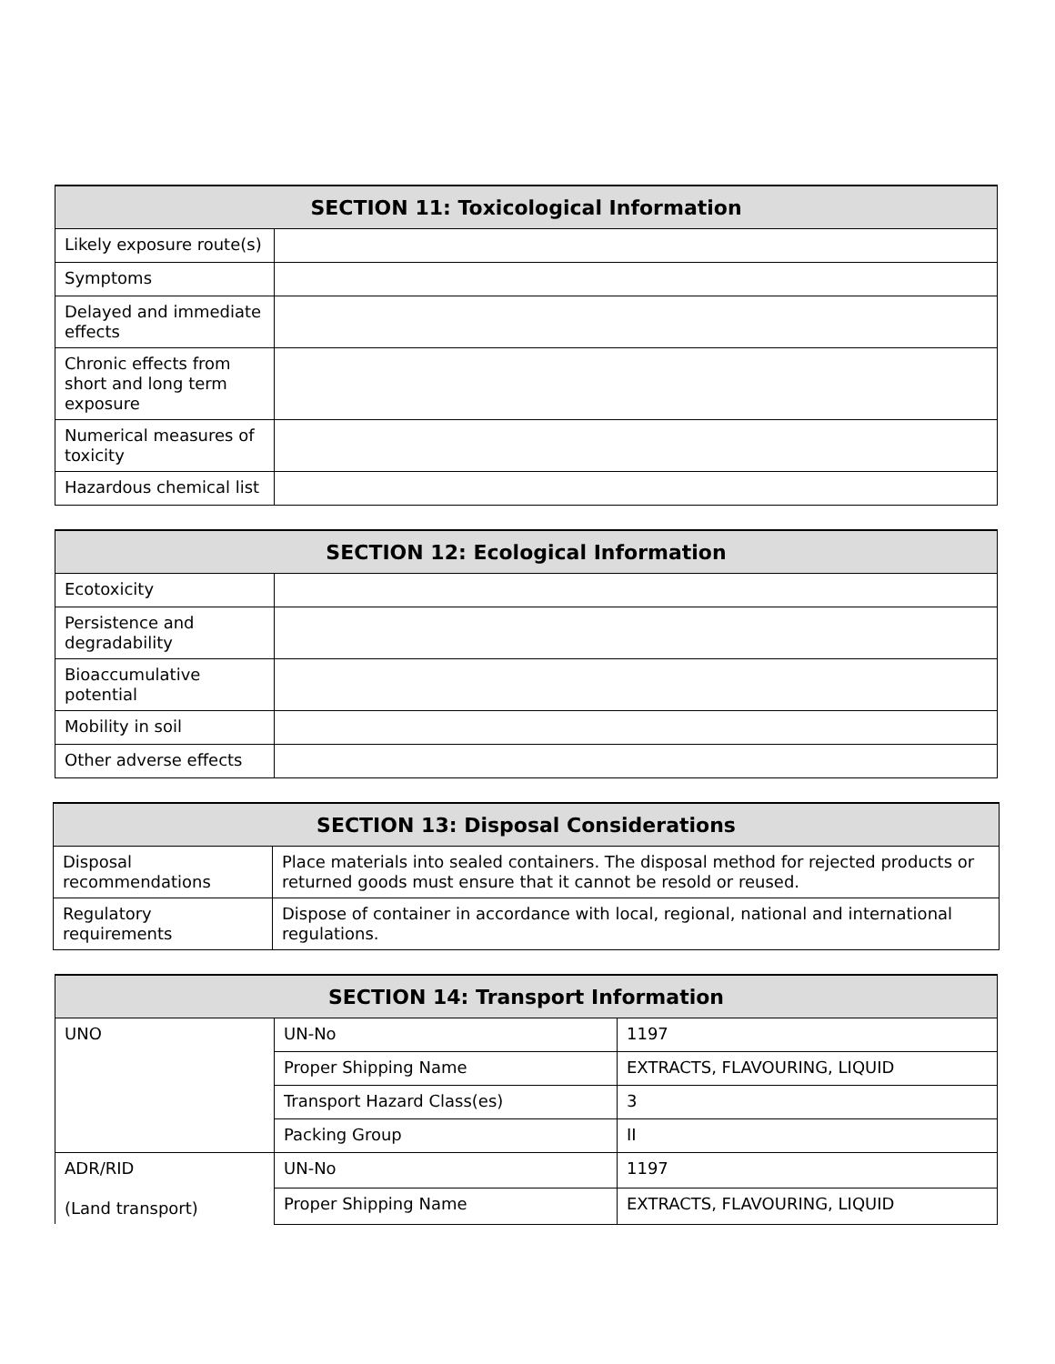| SECTION 11: Toxicological Information | |
| --- | --- |
| Likely exposure route(s) | |
| Symptoms | |
| Delayed and immediate effects | |
| Chronic effects from short and long term exposure | |
| Numerical measures of toxicity | |
| Hazardous chemical list | |
| SECTION 12: Ecological Information | |
| --- | --- |
| Ecotoxicity | |
| Persistence and degradability | |
| Bioaccumulative potential | |
| Mobility in soil | |
| Other adverse effects | |
| SECTION 13: Disposal Considerations | |
| --- | --- |
| Disposal recommendations | Place materials into sealed containers. The disposal method for rejected products or returned goods must ensure that it cannot be resold or reused. |
| Regulatory requirements | Dispose of container in accordance with local, regional, national and international regulations. |
| SECTION 14: Transport Information | | |
| --- | --- | --- |
| UNO | UN-No | 1197 |
| | Proper Shipping Name | EXTRACTS, FLAVOURING, LIQUID |
| | Transport Hazard Class(es) | 3 |
| | Packing Group | II |
| ADR/RID (Land transport) | UN-No | 1197 |
| | Proper Shipping Name | EXTRACTS, FLAVOURING, LIQUID |